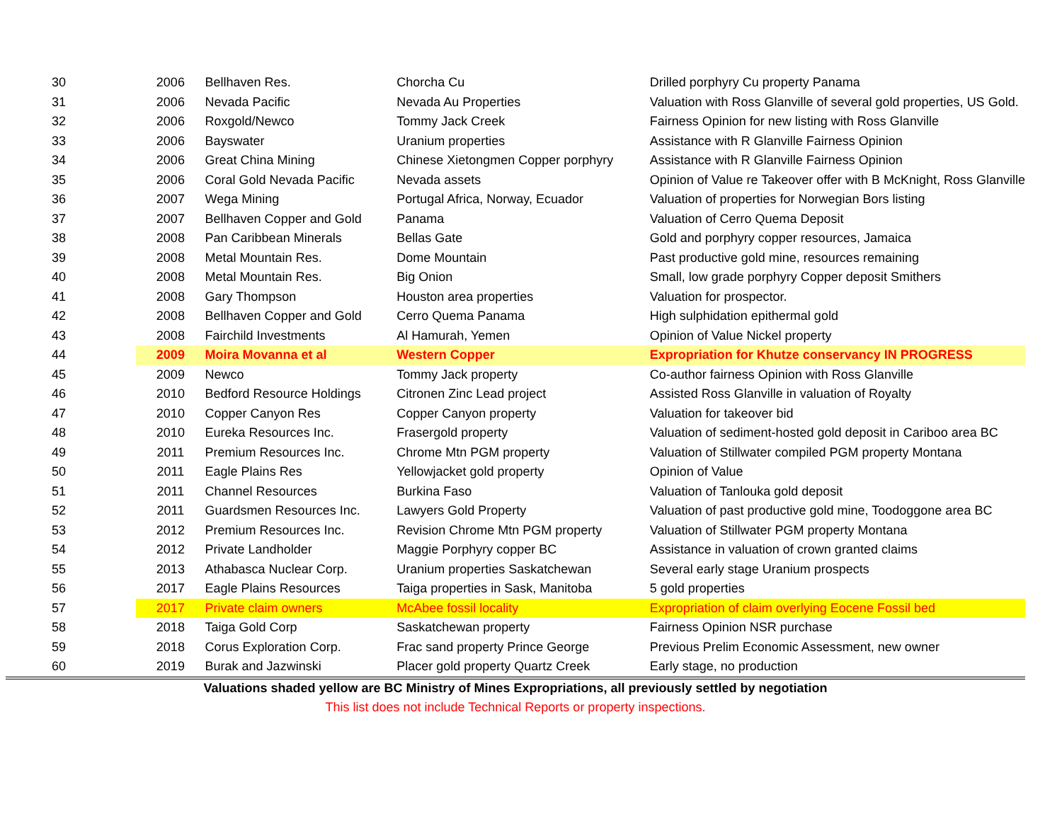| 30 | 2006 | Bellhaven Res. | Chorcha Cu | Drilled porphyry Cu property Panama |
| 31 | 2006 | Nevada Pacific | Nevada Au Properties | Valuation with Ross Glanville of several gold properties, US Gold. |
| 32 | 2006 | Roxgold/Newco | Tommy Jack Creek | Fairness Opinion for new listing with Ross Glanville |
| 33 | 2006 | Bayswater | Uranium properties | Assistance with R Glanville Fairness Opinion |
| 34 | 2006 | Great China Mining | Chinese Xietongmen Copper porphyry | Assistance with R Glanville Fairness Opinion |
| 35 | 2006 | Coral Gold Nevada Pacific | Nevada assets | Opinion of Value re Takeover offer with B McKnight, Ross Glanville |
| 36 | 2007 | Wega Mining | Portugal Africa, Norway, Ecuador | Valuation of properties for Norwegian Bors listing |
| 37 | 2007 | Bellhaven Copper and Gold | Panama | Valuation of Cerro Quema Deposit |
| 38 | 2008 | Pan Caribbean Minerals | Bellas Gate | Gold and porphyry copper resources, Jamaica |
| 39 | 2008 | Metal Mountain Res. | Dome Mountain | Past productive gold mine, resources remaining |
| 40 | 2008 | Metal Mountain Res. | Big Onion | Small, low grade porphyry Copper deposit Smithers |
| 41 | 2008 | Gary Thompson | Houston area properties | Valuation for prospector. |
| 42 | 2008 | Bellhaven Copper and Gold | Cerro Quema Panama | High sulphidation epithermal gold |
| 43 | 2008 | Fairchild Investments | Al Hamurah, Yemen | Opinion of Value Nickel property |
| 44 | 2009 | Moira Movanna et al | Western Copper | Expropriation for Khutze conservancy IN PROGRESS |
| 45 | 2009 | Newco | Tommy Jack property | Co-author fairness Opinion with Ross Glanville |
| 46 | 2010 | Bedford Resource Holdings | Citronen Zinc Lead project | Assisted Ross Glanville in valuation of Royalty |
| 47 | 2010 | Copper Canyon Res | Copper Canyon property | Valuation for takeover bid |
| 48 | 2010 | Eureka Resources Inc. | Frasergold property | Valuation of sediment-hosted gold deposit in Cariboo area BC |
| 49 | 2011 | Premium Resources Inc. | Chrome Mtn PGM property | Valuation of Stillwater compiled PGM property Montana |
| 50 | 2011 | Eagle Plains Res | Yellowjacket gold property | Opinion of Value |
| 51 | 2011 | Channel Resources | Burkina Faso | Valuation of Tanlouka gold deposit |
| 52 | 2011 | Guardsmen Resources Inc. | Lawyers Gold Property | Valuation of past productive gold mine, Toodoggone area BC |
| 53 | 2012 | Premium Resources Inc. | Revision Chrome Mtn PGM property | Valuation of Stillwater PGM property Montana |
| 54 | 2012 | Private Landholder | Maggie Porphyry copper BC | Assistance in valuation of crown granted claims |
| 55 | 2013 | Athabasca Nuclear Corp. | Uranium properties Saskatchewan | Several early stage Uranium prospects |
| 56 | 2017 | Eagle Plains Resources | Taiga properties in Sask, Manitoba | 5 gold properties |
| 57 | 2017 | Private claim owners | McAbee fossil locality | Expropriation of claim overlying Eocene Fossil bed |
| 58 | 2018 | Taiga Gold Corp | Saskatchewan property | Fairness Opinion NSR purchase |
| 59 | 2018 | Corus Exploration Corp. | Frac sand property Prince George | Previous Prelim Economic Assessment, new owner |
| 60 | 2019 | Burak and Jazwinski | Placer gold property Quartz Creek | Early stage, no production |
| Valuations shaded yellow are BC Ministry of Mines Expropriations, all previously settled by negotiation | | | | |
| This list does not include Technical Reports or property inspections. | | | | |